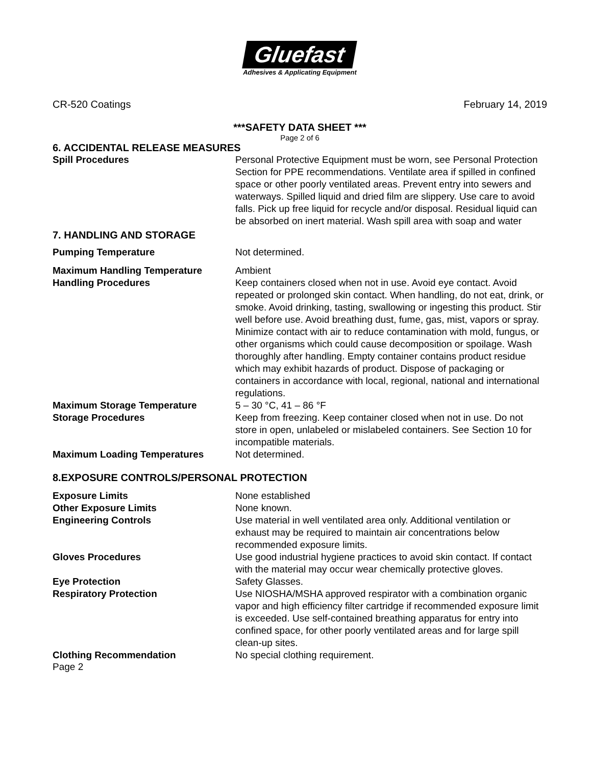Gluefast
Adhesives & Applicating Equipment
CR-520 Coatings February 14, 2019
***SAFETY DATA SHEET ***
Page 2 of 6
6. ACCIDENTAL RELEASE MEASURES
Spill Procedures Personal Protective Equipment must be worn, see Personal Protection Section for PPE recommendations. Ventilate area if spilled in confined space or other poorly ventilated areas. Prevent entry into sewers and waterways. Spilled liquid and dried film are slippery. Use care to avoid falls. Pick up free liquid for recycle and/or disposal. Residual liquid can be absorbed on inert material. Wash spill area with soap and water
7. HANDLING AND STORAGE
Pumping Temperature Not determined.
Maximum Handling Temperature Ambient
Handling Procedures Keep containers closed when not in use. Avoid eye contact. Avoid repeated or prolonged skin contact. When handling, do not eat, drink, or smoke. Avoid drinking, tasting, swallowing or ingesting this product. Stir well before use. Avoid breathing dust, fume, gas, mist, vapors or spray. Minimize contact with air to reduce contamination with mold, fungus, or other organisms which could cause decomposition or spoilage. Wash thoroughly after handling. Empty container contains product residue which may exhibit hazards of product. Dispose of packaging or containers in accordance with local, regional, national and international regulations.
Maximum Storage Temperature 5 – 30 °C, 41 – 86 °F
Storage Procedures Keep from freezing. Keep container closed when not in use. Do not store in open, unlabeled or mislabeled containers. See Section 10 for incompatible materials.
Maximum Loading Temperatures Not determined.
8.EXPOSURE CONTROLS/PERSONAL PROTECTION
Exposure Limits None established
Other Exposure Limits None known.
Engineering Controls Use material in well ventilated area only. Additional ventilation or exhaust may be required to maintain air concentrations below recommended exposure limits.
Gloves Procedures Use good industrial hygiene practices to avoid skin contact. If contact with the material may occur wear chemically protective gloves.
Eye Protection Safety Glasses.
Respiratory Protection Use NIOSHA/MSHA approved respirator with a combination organic vapor and high efficiency filter cartridge if recommended exposure limit is exceeded. Use self-contained breathing apparatus for entry into confined space, for other poorly ventilated areas and for large spill clean-up sites.
Clothing Recommendation No special clothing requirement.
Page 2